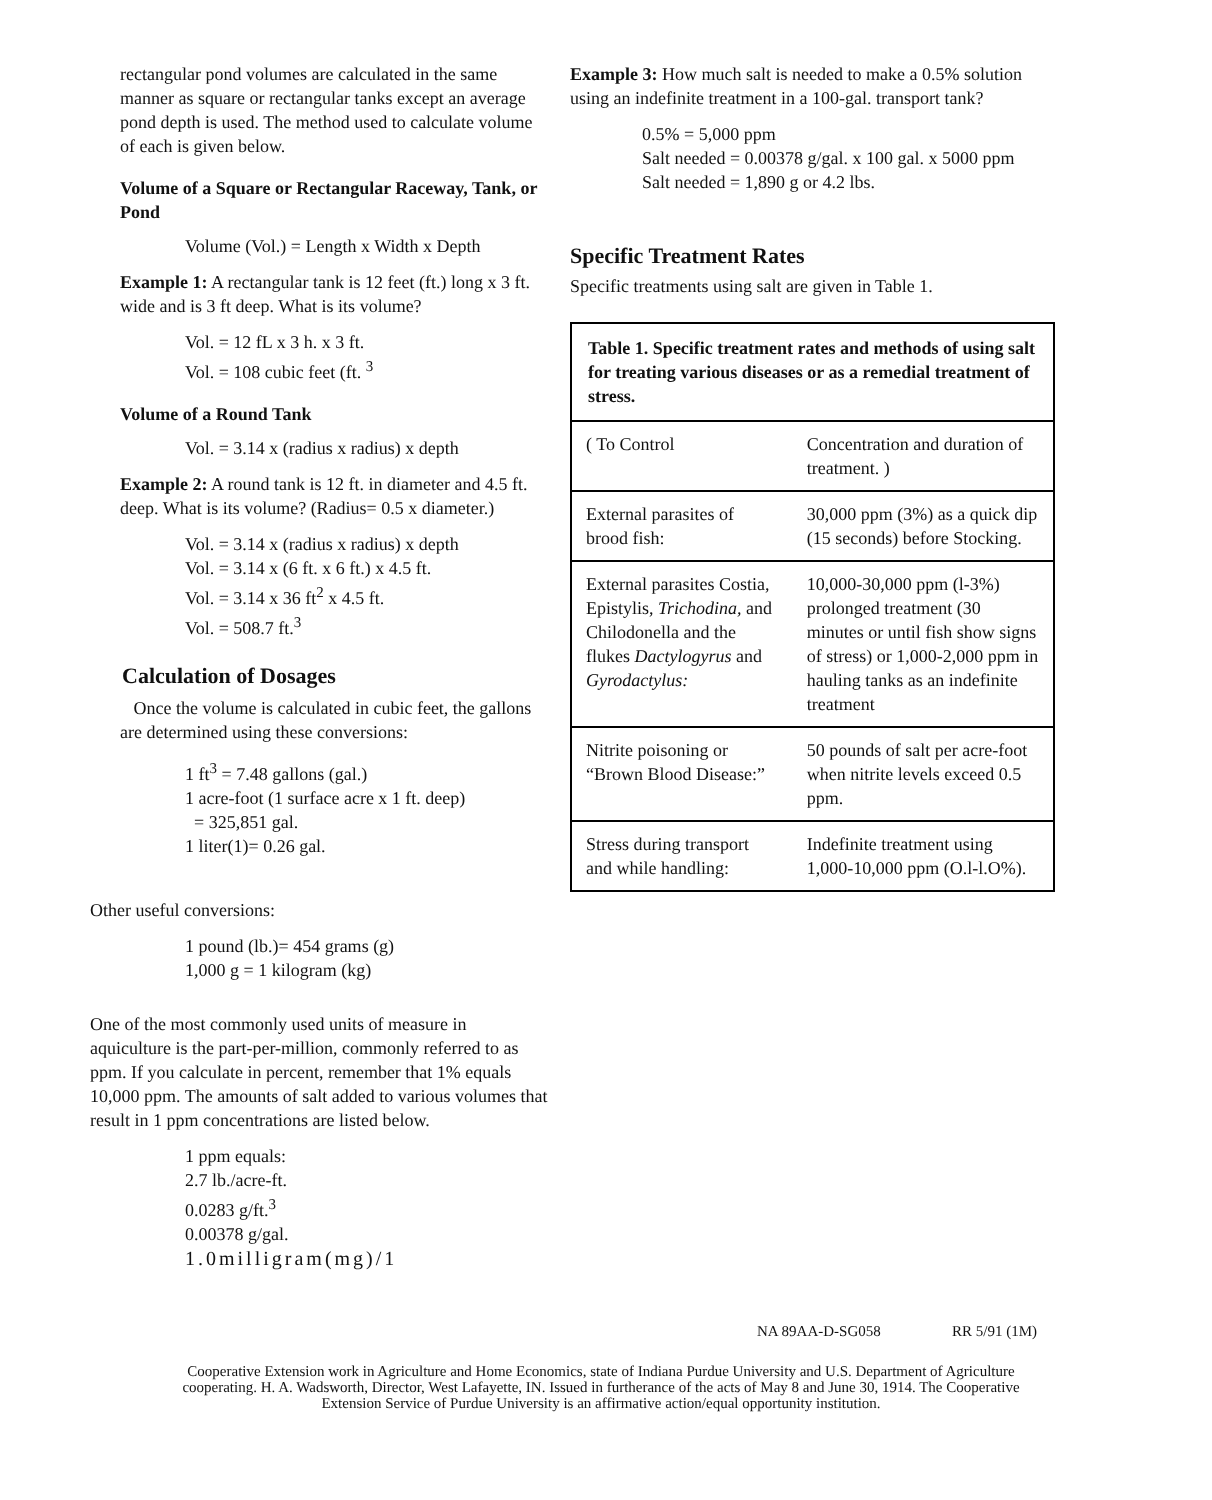rectangular pond volumes are calculated in the same manner as square or rectangular tanks except an average pond depth is used. The method used to calculate volume of each is given below.
Volume of a Square or Rectangular Raceway, Tank, or Pond
Volume (Vol.) = Length x Width x Depth
Example 1: A rectangular tank is 12 feet (ft.) long x 3 ft. wide and is 3 ft deep. What is its volume?
Vol. = 12 fL x 3 h. x 3 ft.
Vol. = 108 cubic feet (ft. <sup>3</sup>
Volume of a Round Tank
Vol. = 3.14 x (radius x radius) x depth
Example 2: A round tank is 12 ft. in diameter and 4.5 ft. deep. What is its volume? (Radius= 0.5 x diameter.)
Vol. = 3.14 x (radius x radius) x depth
Vol. = 3.14 x (6 ft. x 6 ft.) x 4.5 ft.
Vol. = 3.14 x 36 ft<sup>2</sup> x 4.5 ft.
Vol. = 508.7 ft.<sup>3</sup>
Calculation of Dosages
Once the volume is calculated in cubic feet, the gallons are determined using these conversions:
1 ft<sup>3</sup> = 7.48 gallons (gal.)
1 acre-foot (1 surface acre x 1 ft. deep)
= 325,851 gal.
1 liter(1)= 0.26 gal.
Other useful conversions:
1 pound (lb.)= 454 grams (g)
1,000 g = 1 kilogram (kg)
One of the most commonly used units of measure in aquiculture is the part-per-million, commonly referred to as ppm. If you calculate in percent, remember that 1% equals 10,000 ppm. The amounts of salt added to various volumes that result in 1 ppm concentrations are listed below.
1 ppm equals:
2.7 lb./acre-ft.
0.0283 g/ft.<sup>3</sup>
0.00378 g/gal.
1.0milligram(mg)/1
Example 3: How much salt is needed to make a 0.5% solution using an indefinite treatment in a 100-gal. transport tank?
0.5% = 5,000 ppm
Salt needed = 0.00378 g/gal. x 100 gal. x 5000 ppm
Salt needed = 1,890 g or 4.2 lbs.
Specific Treatment Rates
Specific treatments using salt are given in Table 1.
| Table 1. Specific treatment rates and methods of using salt for treating various diseases or as a remedial treatment of stress. | |
| ( To Control | Concentration and duration of treatment. ) |
| External parasites of brood fish: | 30,000 ppm (3%) as a quick dip (15 seconds) before Stocking. |
| External parasites Costia, Epistylis, Trichodina, and Chilodonella and the flukes Dactylogyrus and Gyrodactylus: | 10,000-30,000 ppm (l-3%) prolonged treatment (30 minutes or until fish show signs of stress) or 1,000-2,000 ppm in hauling tanks as an indefinite treatment |
| Nitrite poisoning or “Brown Blood Disease:” | 50 pounds of salt per acre-foot when nitrite levels exceed 0.5 ppm. |
| Stress during transport and while handling: | Indefinite treatment using 1,000-10,000 ppm (O.l-l.O%). |
NA 89AA-D-SG058 RR 5/91 (1M)
Cooperative Extension work in Agriculture and Home Economics, state of Indiana Purdue University and U.S. Department of Agriculture cooperating. H. A. Wadsworth, Director, West Lafayette, IN. Issued in furtherance of the acts of May 8 and June 30, 1914. The Cooperative Extension Service of Purdue University is an affirmative action/equal opportunity institution.